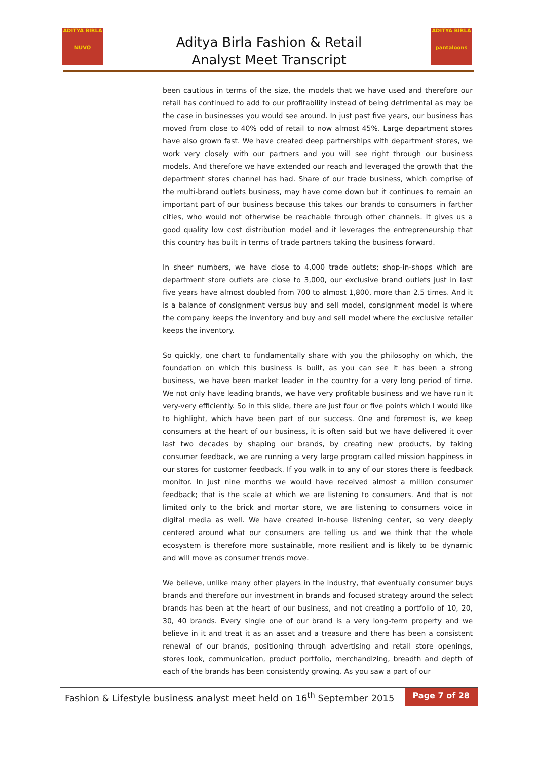ADITYA BIRLA
NUVO
Aditya Birla Fashion & Retail
Analyst Meet Transcript
ADITYA BIRLA
pantaloons
been cautious in terms of the size, the models that we have used and therefore our retail has continued to add to our profitability instead of being detrimental as may be the case in businesses you would see around. In just past five years, our business has moved from close to 40% odd of retail to now almost 45%. Large department stores have also grown fast. We have created deep partnerships with department stores, we work very closely with our partners and you will see right through our business models. And therefore we have extended our reach and leveraged the growth that the department stores channel has had. Share of our trade business, which comprise of the multi-brand outlets business, may have come down but it continues to remain an important part of our business because this takes our brands to consumers in farther cities, who would not otherwise be reachable through other channels. It gives us a good quality low cost distribution model and it leverages the entrepreneurship that this country has built in terms of trade partners taking the business forward.
In sheer numbers, we have close to 4,000 trade outlets; shop-in-shops which are department store outlets are close to 3,000, our exclusive brand outlets just in last five years have almost doubled from 700 to almost 1,800, more than 2.5 times. And it is a balance of consignment versus buy and sell model, consignment model is where the company keeps the inventory and buy and sell model where the exclusive retailer keeps the inventory.
So quickly, one chart to fundamentally share with you the philosophy on which, the foundation on which this business is built, as you can see it has been a strong business, we have been market leader in the country for a very long period of time. We not only have leading brands, we have very profitable business and we have run it very-very efficiently. So in this slide, there are just four or five points which I would like to highlight, which have been part of our success. One and foremost is, we keep consumers at the heart of our business, it is often said but we have delivered it over last two decades by shaping our brands, by creating new products, by taking consumer feedback, we are running a very large program called mission happiness in our stores for customer feedback. If you walk in to any of our stores there is feedback monitor. In just nine months we would have received almost a million consumer feedback; that is the scale at which we are listening to consumers. And that is not limited only to the brick and mortar store, we are listening to consumers voice in digital media as well. We have created in-house listening center, so very deeply centered around what our consumers are telling us and we think that the whole ecosystem is therefore more sustainable, more resilient and is likely to be dynamic and will move as consumer trends move.
We believe, unlike many other players in the industry, that eventually consumer buys brands and therefore our investment in brands and focused strategy around the select brands has been at the heart of our business, and not creating a portfolio of 10, 20, 30, 40 brands. Every single one of our brand is a very long-term property and we believe in it and treat it as an asset and a treasure and there has been a consistent renewal of our brands, positioning through advertising and retail store openings, stores look, communication, product portfolio, merchandizing, breadth and depth of each of the brands has been consistently growing. As you saw a part of our
Fashion & Lifestyle business analyst meet held on 16<sup>th</sup> September 2015 Page 7 of 28